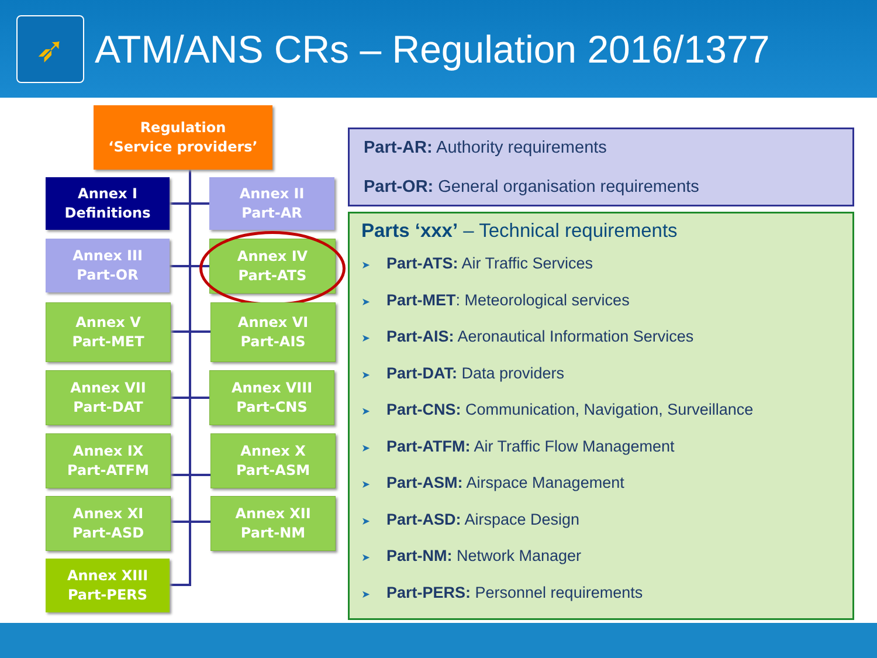➶
ATM/ANS CRs – Regulation 2016/1377
Regulation
‘Service providers’
Annex I
Definitions
Annex II
Part-AR
Annex III
Part-OR
Annex IV
Part-ATS
Annex V
Part-MET
Annex VI
Part-AIS
Annex VII
Part-DAT
Annex VIII
Part-CNS
Annex IX
Part-ATFM
Annex X
Part-ASM
Annex XI
Part-ASD
Annex XII
Part-NM
Annex XIII
Part-PERS
Part-AR: Authority requirements
Part-OR: General organisation requirements
Parts ‘xxx’ – Technical requirements
➤ Part-ATS: Air Traffic Services
➤ Part-MET: Meteorological services
➤ Part-AIS: Aeronautical Information Services
➤ Part-DAT: Data providers
➤ Part-CNS: Communication, Navigation, Surveillance
➤ Part-ATFM: Air Traffic Flow Management
➤ Part-ASM: Airspace Management
➤ Part-ASD: Airspace Design
➤ Part-NM: Network Manager
➤ Part-PERS: Personnel requirements